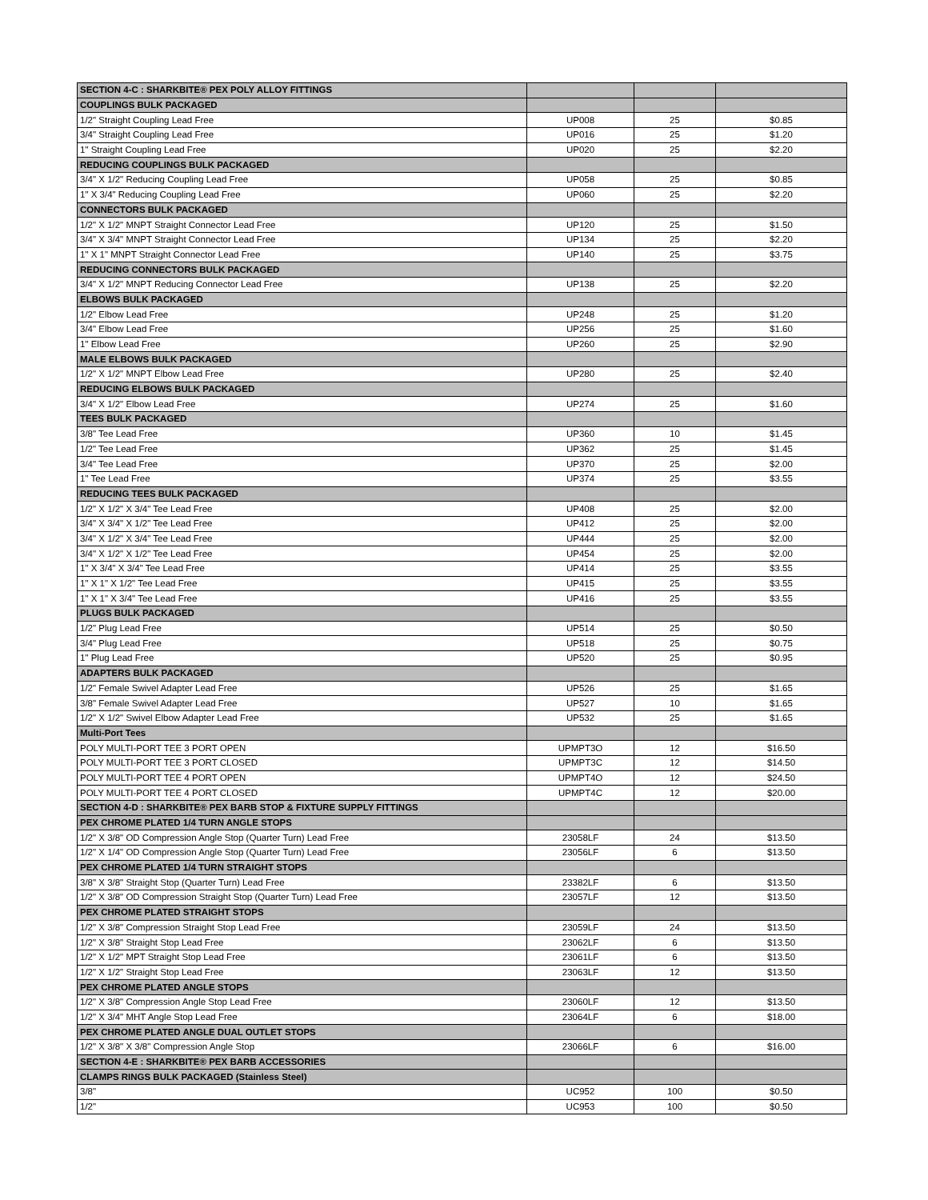| SECTION 4-C : SHARKBITE® PEX POLY ALLOY FITTINGS | | | |
| COUPLINGS BULK PACKAGED | | | |
| 1/2" Straight Coupling Lead Free | UP008 | 25 | $0.85 |
| 3/4" Straight Coupling Lead Free | UP016 | 25 | $1.20 |
| 1" Straight Coupling Lead Free | UP020 | 25 | $2.20 |
| REDUCING COUPLINGS BULK PACKAGED | | | |
| 3/4" X 1/2" Reducing Coupling Lead Free | UP058 | 25 | $0.85 |
| 1" X 3/4" Reducing Coupling Lead Free | UP060 | 25 | $2.20 |
| CONNECTORS BULK PACKAGED | | | |
| 1/2" X 1/2" MNPT Straight Connector Lead Free | UP120 | 25 | $1.50 |
| 3/4" X 3/4" MNPT Straight Connector Lead Free | UP134 | 25 | $2.20 |
| 1" X 1" MNPT Straight Connector Lead Free | UP140 | 25 | $3.75 |
| REDUCING CONNECTORS BULK PACKAGED | | | |
| 3/4" X 1/2" MNPT Reducing Connector Lead Free | UP138 | 25 | $2.20 |
| ELBOWS BULK PACKAGED | | | |
| 1/2" Elbow Lead Free | UP248 | 25 | $1.20 |
| 3/4" Elbow Lead Free | UP256 | 25 | $1.60 |
| 1" Elbow Lead Free | UP260 | 25 | $2.90 |
| MALE ELBOWS BULK PACKAGED | | | |
| 1/2" X 1/2" MNPT Elbow Lead Free | UP280 | 25 | $2.40 |
| REDUCING ELBOWS BULK PACKAGED | | | |
| 3/4" X 1/2" Elbow Lead Free | UP274 | 25 | $1.60 |
| TEES BULK PACKAGED | | | |
| 3/8" Tee Lead Free | UP360 | 10 | $1.45 |
| 1/2" Tee Lead Free | UP362 | 25 | $1.45 |
| 3/4" Tee Lead Free | UP370 | 25 | $2.00 |
| 1" Tee Lead Free | UP374 | 25 | $3.55 |
| REDUCING TEES BULK PACKAGED | | | |
| 1/2" X 1/2" X 3/4" Tee Lead Free | UP408 | 25 | $2.00 |
| 3/4" X 3/4" X 1/2" Tee Lead Free | UP412 | 25 | $2.00 |
| 3/4" X 1/2" X 3/4" Tee Lead Free | UP444 | 25 | $2.00 |
| 3/4" X 1/2" X 1/2" Tee Lead Free | UP454 | 25 | $2.00 |
| 1" X 3/4" X 3/4" Tee Lead Free | UP414 | 25 | $3.55 |
| 1" X 1" X 1/2" Tee Lead Free | UP415 | 25 | $3.55 |
| 1" X 1" X 3/4" Tee Lead Free | UP416 | 25 | $3.55 |
| PLUGS BULK PACKAGED | | | |
| 1/2" Plug Lead Free | UP514 | 25 | $0.50 |
| 3/4" Plug Lead Free | UP518 | 25 | $0.75 |
| 1" Plug Lead Free | UP520 | 25 | $0.95 |
| ADAPTERS BULK PACKAGED | | | |
| 1/2" Female Swivel Adapter Lead Free | UP526 | 25 | $1.65 |
| 3/8" Female Swivel Adapter Lead Free | UP527 | 10 | $1.65 |
| 1/2" X 1/2" Swivel Elbow Adapter Lead Free | UP532 | 25 | $1.65 |
| Multi-Port Tees | | | |
| POLY MULTI-PORT TEE 3 PORT OPEN | UPMPT3O | 12 | $16.50 |
| POLY MULTI-PORT TEE 3 PORT CLOSED | UPMPT3C | 12 | $14.50 |
| POLY MULTI-PORT TEE 4 PORT OPEN | UPMPT4O | 12 | $24.50 |
| POLY MULTI-PORT TEE 4 PORT CLOSED | UPMPT4C | 12 | $20.00 |
| SECTION 4-D : SHARKBITE® PEX BARB STOP & FIXTURE SUPPLY FITTINGS | | | |
| PEX CHROME PLATED 1/4 TURN ANGLE STOPS | | | |
| 1/2" X 3/8" OD Compression Angle Stop (Quarter Turn) Lead Free | 23058LF | 24 | $13.50 |
| 1/2" X 1/4" OD Compression Angle Stop (Quarter Turn) Lead Free | 23056LF | 6 | $13.50 |
| PEX CHROME PLATED 1/4 TURN STRAIGHT STOPS | | | |
| 3/8" X 3/8" Straight Stop (Quarter Turn) Lead Free | 23382LF | 6 | $13.50 |
| 1/2" X 3/8" OD Compression Straight Stop (Quarter Turn) Lead Free | 23057LF | 12 | $13.50 |
| PEX CHROME PLATED STRAIGHT STOPS | | | |
| 1/2" X 3/8" Compression Straight Stop Lead Free | 23059LF | 24 | $13.50 |
| 1/2" X 3/8" Straight Stop Lead Free | 23062LF | 6 | $13.50 |
| 1/2" X 1/2" MPT Straight Stop Lead Free | 23061LF | 6 | $13.50 |
| 1/2" X 1/2" Straight Stop Lead Free | 23063LF | 12 | $13.50 |
| PEX CHROME PLATED ANGLE STOPS | | | |
| 1/2" X 3/8" Compression Angle Stop Lead Free | 23060LF | 12 | $13.50 |
| 1/2" X 3/4" MHT Angle Stop Lead Free | 23064LF | 6 | $18.00 |
| PEX CHROME PLATED ANGLE DUAL OUTLET STOPS | | | |
| 1/2" X 3/8" X 3/8" Compression Angle Stop | 23066LF | 6 | $16.00 |
| SECTION 4-E : SHARKBITE® PEX BARB ACCESSORIES | | | |
| CLAMPS RINGS BULK PACKAGED (Stainless Steel) | | | |
| 3/8" | UC952 | 100 | $0.50 |
| 1/2" | UC953 | 100 | $0.50 |